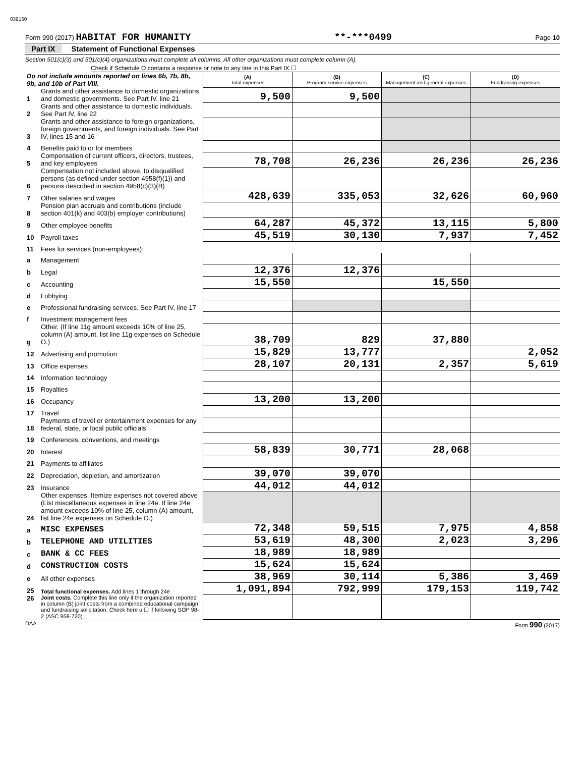039160
Form 990 (2017) HABITAT FOR HUMANITY **-***0499 Page 10
Part IX Statement of Functional Expenses
Section 501(c)(3) and 501(c)(4) organizations must complete all columns. All other organizations must complete column (A).
Check if Schedule O contains a response or note to any line in this Part IX ☐
| Do not include amounts reported on lines 6b, 7b, 8b, 9b, and 10b of Part VIII. | | (A) Total expenses | (B) Program service expenses | (C) Management and general expenses | (D) Fundraising expenses |
| 1 | Grants and other assistance to domestic organizations and domestic governments. See Part IV, line 21 | 9,500 | 9,500 | | |
| 2 | Grants and other assistance to domestic individuals. See Part IV, line 22 | | | | |
| 3 | Grants and other assistance to foreign organizations, foreign governments, and foreign individuals. See Part IV, lines 15 and 16 | | | | |
| 4 | Benefits paid to or for members | | | | |
| 5 | Compensation of current officers, directors, trustees, and key employees | 78,708 | 26,236 | 26,236 | 26,236 |
| 6 | Compensation not included above, to disqualified persons (as defined under section 4958(f)(1)) and persons described in section 4958(c)(3)(B) | | | | |
| 7 | Other salaries and wages | 428,639 | 335,053 | 32,626 | 60,960 |
| 8 | Pension plan accruals and contributions (include section 401(k) and 403(b) employer contributions) | | | | |
| 9 | Other employee benefits | 64,287 | 45,372 | 13,115 | 5,800 |
| 10 | Payroll taxes | 45,519 | 30,130 | 7,937 | 7,452 |
| 11 | Fees for services (non-employees): | | | | |
| a | Management | | | | |
| b | Legal | 12,376 | 12,376 | | |
| c | Accounting | 15,550 | | 15,550 | |
| d | Lobbying | | | | |
| e | Professional fundraising services. See Part IV, line 17 | | | | |
| f | Investment management fees | | | | |
| g | Other. (If line 11g amount exceeds 10% of line 25, column (A) amount, list line 11g expenses on Schedule O.) | 38,709 | 829 | 37,880 | |
| 12 | Advertising and promotion | 15,829 | 13,777 | | 2,052 |
| 13 | Office expenses | 28,107 | 20,131 | 2,357 | 5,619 |
| 14 | Information technology | | | | |
| 15 | Royalties | | | | |
| 16 | Occupancy | 13,200 | 13,200 | | |
| 17 | Travel | | | | |
| 18 | Payments of travel or entertainment expenses for any federal, state, or local public officials | | | | |
| 19 | Conferences, conventions, and meetings | | | | |
| 20 | Interest | 58,839 | 30,771 | 28,068 | |
| 21 | Payments to affiliates | | | | |
| 22 | Depreciation, depletion, and amortization | 39,070 | 39,070 | | |
| 23 | Insurance | 44,012 | 44,012 | | |
| 24 | Other expenses. Itemize expenses not covered above (List miscellaneous expenses in line 24e. If line 24e amount exceeds 10% of line 25, column (A) amount, list line 24e expenses on Schedule O.) | | | | |
| a | MISC EXPENSES | 72,348 | 59,515 | 7,975 | 4,858 |
| b | TELEPHONE AND UTILITIES | 53,619 | 48,300 | 2,023 | 3,296 |
| c | BANK & CC FEES | 18,989 | 18,989 | | |
| d | CONSTRUCTION COSTS | 15,624 | 15,624 | | |
| e | All other expenses | 38,969 | 30,114 | 5,386 | 3,469 |
| 25 | Total functional expenses. Add lines 1 through 24e | 1,091,894 | 792,999 | 179,153 | 119,742 |
| 26 | Joint costs. Complete this line only if the organization reported in column (B) joint costs from a combined educational campaign and fundraising solicitation. Check here u ☐ if following SOP 98-2 (ASC 958-720) | | | | |
DAA Form 990 (2017)